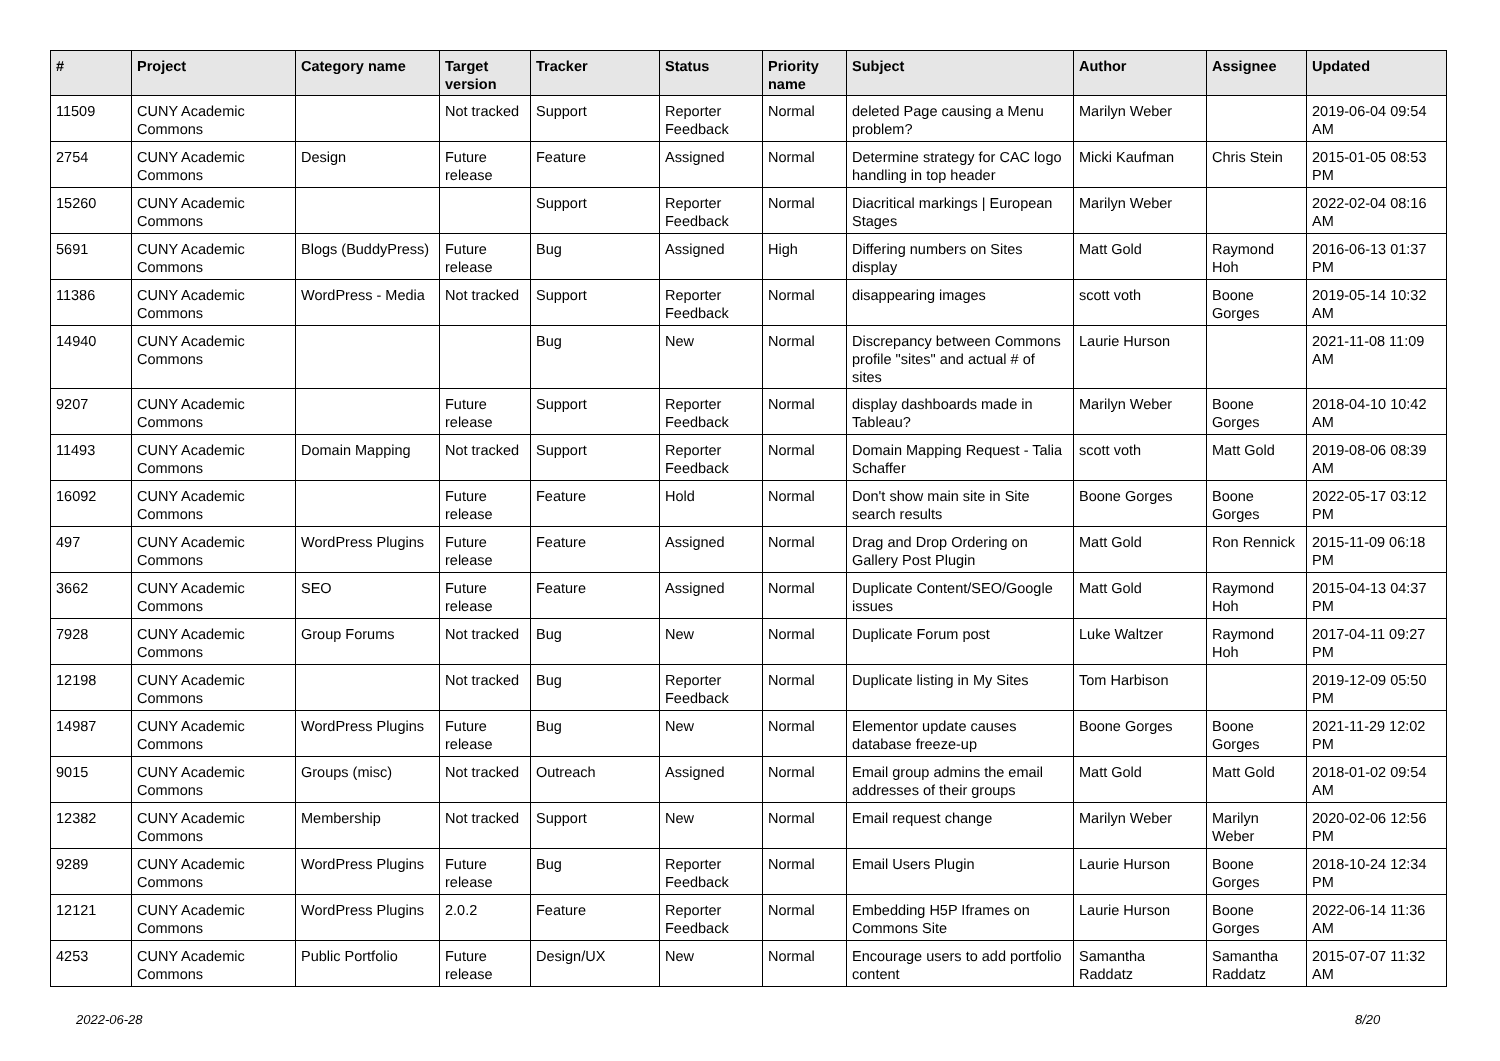| # | Project | Category name | Target version | Tracker | Status | Priority name | Subject | Author | Assignee | Updated |
| --- | --- | --- | --- | --- | --- | --- | --- | --- | --- | --- |
| 11509 | CUNY Academic Commons | | Not tracked | Support | Reporter Feedback | Normal | deleted Page causing a Menu problem? | Marilyn Weber | | 2019-06-04 09:54 AM |
| 2754 | CUNY Academic Commons | Design | Future release | Feature | Assigned | Normal | Determine strategy for CAC logo handling in top header | Micki Kaufman | Chris Stein | 2015-01-05 08:53 PM |
| 15260 | CUNY Academic Commons | | | Support | Reporter Feedback | Normal | Diacritical markings / European Stages | Marilyn Weber | | 2022-02-04 08:16 AM |
| 5691 | CUNY Academic Commons | Blogs (BuddyPress) | Future release | Bug | Assigned | High | Differing numbers on Sites display | Matt Gold | Raymond Hoh | 2016-06-13 01:37 PM |
| 11386 | CUNY Academic Commons | WordPress - Media | Not tracked | Support | Reporter Feedback | Normal | disappearing images | scott voth | Boone Gorges | 2019-05-14 10:32 AM |
| 14940 | CUNY Academic Commons | | | Bug | New | Normal | Discrepancy between Commons profile "sites" and actual # of sites | Laurie Hurson | | 2021-11-08 11:09 AM |
| 9207 | CUNY Academic Commons | | Future release | Support | Reporter Feedback | Normal | display dashboards made in Tableau? | Marilyn Weber | Boone Gorges | 2018-04-10 10:42 AM |
| 11493 | CUNY Academic Commons | Domain Mapping | Not tracked | Support | Reporter Feedback | Normal | Domain Mapping Request - Talia Schaffer | scott voth | Matt Gold | 2019-08-06 08:39 AM |
| 16092 | CUNY Academic Commons | | Future release | Feature | Hold | Normal | Don't show main site in Site search results | Boone Gorges | Boone Gorges | 2022-05-17 03:12 PM |
| 497 | CUNY Academic Commons | WordPress Plugins | Future release | Feature | Assigned | Normal | Drag and Drop Ordering on Gallery Post Plugin | Matt Gold | Ron Rennick | 2015-11-09 06:18 PM |
| 3662 | CUNY Academic Commons | SEO | Future release | Feature | Assigned | Normal | Duplicate Content/SEO/Google issues | Matt Gold | Raymond Hoh | 2015-04-13 04:37 PM |
| 7928 | CUNY Academic Commons | Group Forums | Not tracked | Bug | New | Normal | Duplicate Forum post | Luke Waltzer | Raymond Hoh | 2017-04-11 09:27 PM |
| 12198 | CUNY Academic Commons | | Not tracked | Bug | Reporter Feedback | Normal | Duplicate listing in My Sites | Tom Harbison | | 2019-12-09 05:50 PM |
| 14987 | CUNY Academic Commons | WordPress Plugins | Future release | Bug | New | Normal | Elementor update causes database freeze-up | Boone Gorges | Boone Gorges | 2021-11-29 12:02 PM |
| 9015 | CUNY Academic Commons | Groups (misc) | Not tracked | Outreach | Assigned | Normal | Email group admins the email addresses of their groups | Matt Gold | Matt Gold | 2018-01-02 09:54 AM |
| 12382 | CUNY Academic Commons | Membership | Not tracked | Support | New | Normal | Email request change | Marilyn Weber | Marilyn Weber | 2020-02-06 12:56 PM |
| 9289 | CUNY Academic Commons | WordPress Plugins | Future release | Bug | Reporter Feedback | Normal | Email Users Plugin | Laurie Hurson | Boone Gorges | 2018-10-24 12:34 PM |
| 12121 | CUNY Academic Commons | WordPress Plugins | 2.0.2 | Feature | Reporter Feedback | Normal | Embedding H5P Iframes on Commons Site | Laurie Hurson | Boone Gorges | 2022-06-14 11:36 AM |
| 4253 | CUNY Academic Commons | Public Portfolio | Future release | Design/UX | New | Normal | Encourage users to add portfolio content | Samantha Raddatz | Samantha Raddatz | 2015-07-07 11:32 AM |
2022-06-28 8/20